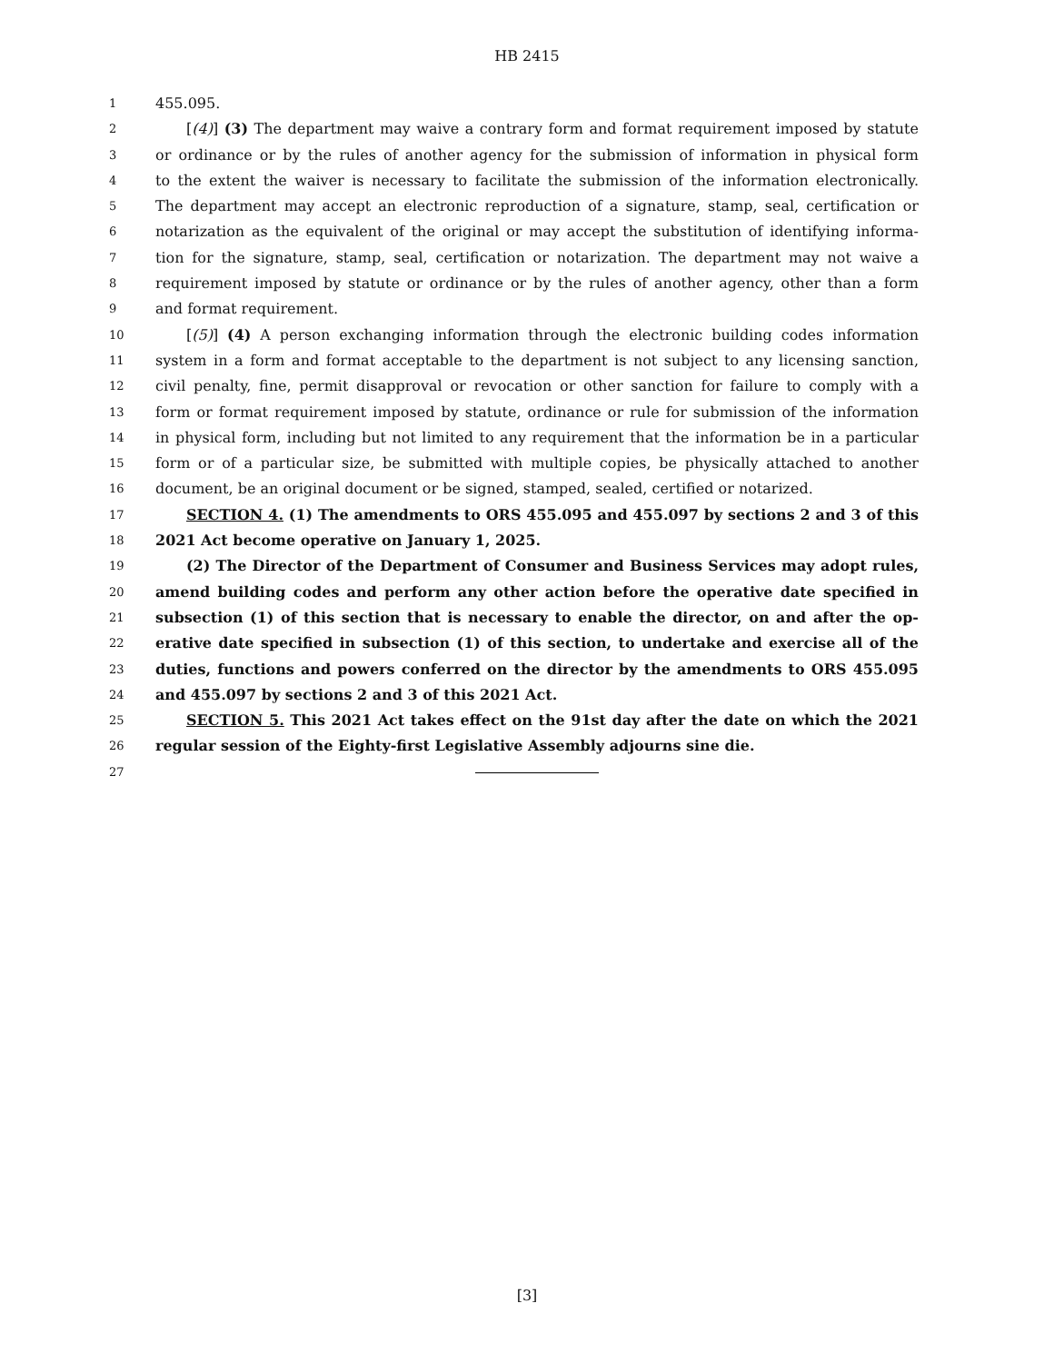HB 2415
1
455.095.
2
[(4)] (3) The department may waive a contrary form and format requirement imposed by statute
3
or ordinance or by the rules of another agency for the submission of information in physical form
4
to the extent the waiver is necessary to facilitate the submission of the information electronically.
5
The department may accept an electronic reproduction of a signature, stamp, seal, certification or
6
notarization as the equivalent of the original or may accept the substitution of identifying informa-
7
tion for the signature, stamp, seal, certification or notarization. The department may not waive a
8
requirement imposed by statute or ordinance or by the rules of another agency, other than a form
9
and format requirement.
10
[(5)] (4) A person exchanging information through the electronic building codes information
11
system in a form and format acceptable to the department is not subject to any licensing sanction,
12
civil penalty, fine, permit disapproval or revocation or other sanction for failure to comply with a
13
form or format requirement imposed by statute, ordinance or rule for submission of the information
14
in physical form, including but not limited to any requirement that the information be in a particular
15
form or of a particular size, be submitted with multiple copies, be physically attached to another
16
document, be an original document or be signed, stamped, sealed, certified or notarized.
17
SECTION 4. (1) The amendments to ORS 455.095 and 455.097 by sections 2 and 3 of this
18
2021 Act become operative on January 1, 2025.
19
(2) The Director of the Department of Consumer and Business Services may adopt rules,
20
amend building codes and perform any other action before the operative date specified in
21
subsection (1) of this section that is necessary to enable the director, on and after the op-
22
erative date specified in subsection (1) of this section, to undertake and exercise all of the
23
duties, functions and powers conferred on the director by the amendments to ORS 455.095
24
and 455.097 by sections 2 and 3 of this 2021 Act.
25
SECTION 5. This 2021 Act takes effect on the 91st day after the date on which the 2021
26
regular session of the Eighty-first Legislative Assembly adjourns sine die.
27
[3]